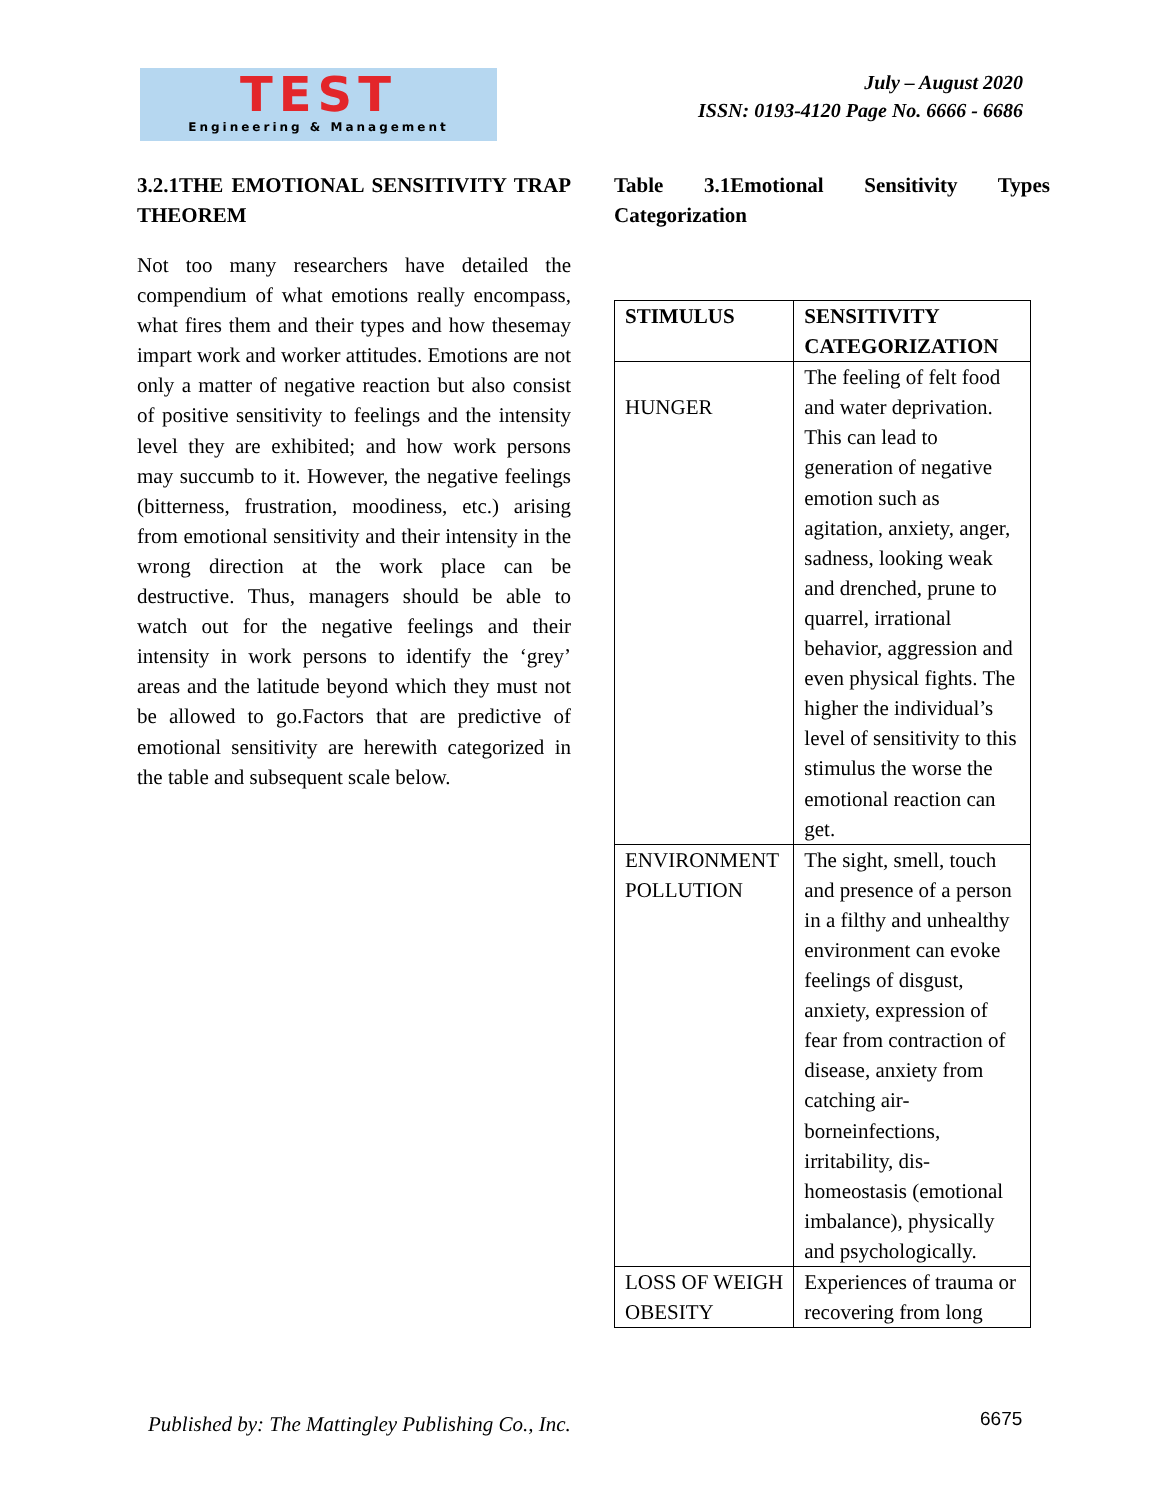TEST
Engineering & Management
July – August 2020
ISSN: 0193-4120 Page No. 6666 - 6686
3.2.1THE EMOTIONAL SENSITIVITY TRAP THEOREM
Not too many researchers have detailed the compendium of what emotions really encompass, what fires them and their types and how thesemay impart work and worker attitudes. Emotions are not only a matter of negative reaction but also consist of positive sensitivity to feelings and the intensity level they are exhibited; and how work persons may succumb to it. However, the negative feelings (bitterness, frustration, moodiness, etc.) arising from emotional sensitivity and their intensity in the wrong direction at the work place can be destructive. Thus, managers should be able to watch out for the negative feelings and their intensity in work persons to identify the ‘grey’ areas and the latitude beyond which they must not be allowed to go.Factors that are predictive of emotional sensitivity are herewith categorized in the table and subsequent scale below.
Table 3.1Emotional Sensitivity Types Categorization
| STIMULUS | SENSITIVITY CATEGORIZATION |
| --- | --- |
| HUNGER | The feeling of felt food and water deprivation. This can lead to generation of negative emotion such as agitation, anxiety, anger, sadness, looking weak and drenched, prune to quarrel, irrational behavior, aggression and even physical fights. The higher the individual’s level of sensitivity to this stimulus the worse the emotional reaction can get. |
| ENVIRONMENT POLLUTION | The sight, smell, touch and presence of a person in a filthy and unhealthy environment can evoke feelings of disgust, anxiety, expression of fear from contraction of disease, anxiety from catching air-borneinfections, irritability, dis-homeostasis (emotional imbalance), physically and psychologically. |
| LOSS OF WEIGH OBESITY | Experiences of trauma or recovering from long |
Published by: The Mattingley Publishing Co., Inc.
6675